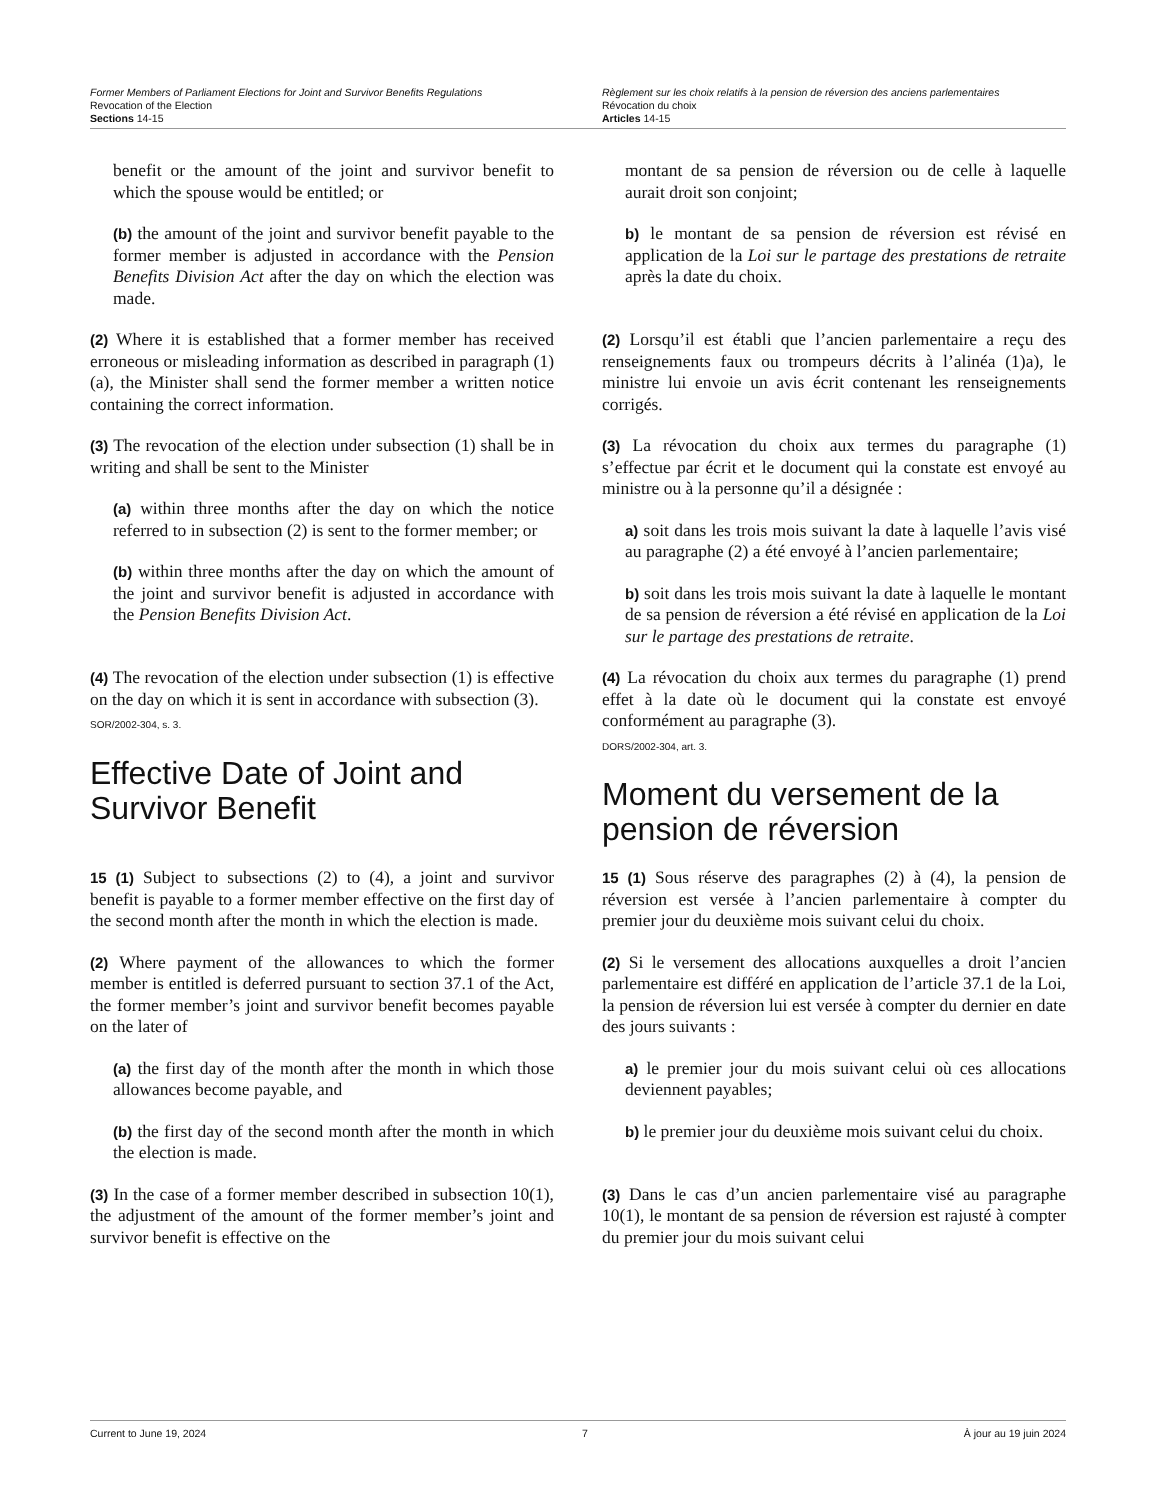Former Members of Parliament Elections for Joint and Survivor Benefits Regulations
Revocation of the Election
Sections 14-15
Règlement sur les choix relatifs à la pension de réversion des anciens parlementaires
Révocation du choix
Articles 14-15
benefit or the amount of the joint and survivor benefit to which the spouse would be entitled; or
montant de sa pension de réversion ou de celle à laquelle aurait droit son conjoint;
(b) the amount of the joint and survivor benefit payable to the former member is adjusted in accordance with the Pension Benefits Division Act after the day on which the election was made.
b) le montant de sa pension de réversion est révisé en application de la Loi sur le partage des prestations de retraite après la date du choix.
(2) Where it is established that a former member has received erroneous or misleading information as described in paragraph (1)(a), the Minister shall send the former member a written notice containing the correct information.
(2) Lorsqu’il est établi que l’ancien parlementaire a reçu des renseignements faux ou trompeurs décrits à l’alinéa (1)a), le ministre lui envoie un avis écrit contenant les renseignements corrigés.
(3) The revocation of the election under subsection (1) shall be in writing and shall be sent to the Minister
(a) within three months after the day on which the notice referred to in subsection (2) is sent to the former member; or
(b) within three months after the day on which the amount of the joint and survivor benefit is adjusted in accordance with the Pension Benefits Division Act.
(3) La révocation du choix aux termes du paragraphe (1) s’effectue par écrit et le document qui la constate est envoyé au ministre ou à la personne qu’il a désignée :
a) soit dans les trois mois suivant la date à laquelle l’avis visé au paragraphe (2) a été envoyé à l’ancien parlementaire;
b) soit dans les trois mois suivant la date à laquelle le montant de sa pension de réversion a été révisé en application de la Loi sur le partage des prestations de retraite.
(4) The revocation of the election under subsection (1) is effective on the day on which it is sent in accordance with subsection (3).
SOR/2002-304, s. 3.
Effective Date of Joint and Survivor Benefit
(4) La révocation du choix aux termes du paragraphe (1) prend effet à la date où le document qui la constate est envoyé conformément au paragraphe (3).
DORS/2002-304, art. 3.
Moment du versement de la pension de réversion
15 (1) Subject to subsections (2) to (4), a joint and survivor benefit is payable to a former member effective on the first day of the second month after the month in which the election is made.
15 (1) Sous réserve des paragraphes (2) à (4), la pension de réversion est versée à l’ancien parlementaire à compter du premier jour du deuxième mois suivant celui du choix.
(2) Where payment of the allowances to which the former member is entitled is deferred pursuant to section 37.1 of the Act, the former member’s joint and survivor benefit becomes payable on the later of
(2) Si le versement des allocations auxquelles a droit l’ancien parlementaire est différé en application de l’article 37.1 de la Loi, la pension de réversion lui est versée à compter du dernier en date des jours suivants :
(a) the first day of the month after the month in which those allowances become payable, and
a) le premier jour du mois suivant celui où ces allocations deviennent payables;
(b) the first day of the second month after the month in which the election is made.
b) le premier jour du deuxième mois suivant celui du choix.
(3) In the case of a former member described in subsection 10(1), the adjustment of the amount of the former member’s joint and survivor benefit is effective on the
(3) Dans le cas d’un ancien parlementaire visé au paragraphe 10(1), le montant de sa pension de réversion est rajusté à compter du premier jour du mois suivant celui
Current to June 19, 2024 7 À jour au 19 juin 2024